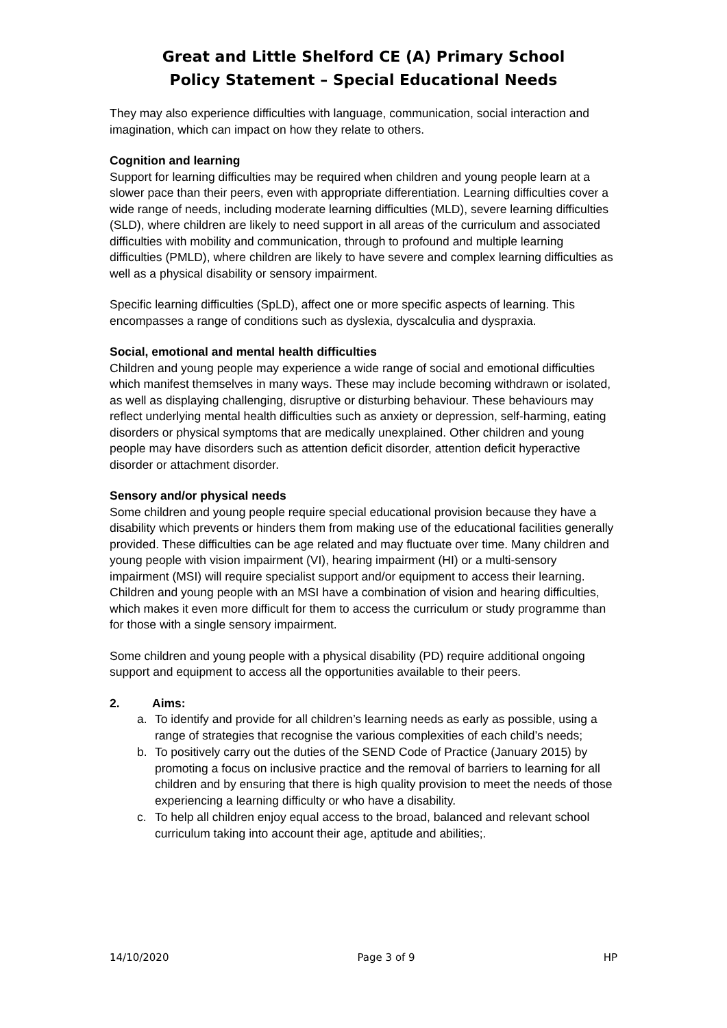Great and Little Shelford CE (A) Primary School
Policy Statement – Special Educational Needs
They may also experience difficulties with language, communication, social interaction and imagination, which can impact on how they relate to others.
Cognition and learning
Support for learning difficulties may be required when children and young people learn at a slower pace than their peers, even with appropriate differentiation. Learning difficulties cover a wide range of needs, including moderate learning difficulties (MLD), severe learning difficulties (SLD), where children are likely to need support in all areas of the curriculum and associated difficulties with mobility and communication, through to profound and multiple learning difficulties (PMLD), where children are likely to have severe and complex learning difficulties as well as a physical disability or sensory impairment.
Specific learning difficulties (SpLD), affect one or more specific aspects of learning. This encompasses a range of conditions such as dyslexia, dyscalculia and dyspraxia.
Social, emotional and mental health difficulties
Children and young people may experience a wide range of social and emotional difficulties which manifest themselves in many ways. These may include becoming withdrawn or isolated, as well as displaying challenging, disruptive or disturbing behaviour. These behaviours may reflect underlying mental health difficulties such as anxiety or depression, self-harming, eating disorders or physical symptoms that are medically unexplained. Other children and young people may have disorders such as attention deficit disorder, attention deficit hyperactive disorder or attachment disorder.
Sensory and/or physical needs
Some children and young people require special educational provision because they have a disability which prevents or hinders them from making use of the educational facilities generally provided. These difficulties can be age related and may fluctuate over time. Many children and young people with vision impairment (VI), hearing impairment (HI) or a multi-sensory impairment (MSI) will require specialist support and/or equipment to access their learning. Children and young people with an MSI have a combination of vision and hearing difficulties, which makes it even more difficult for them to access the curriculum or study programme than for those with a single sensory impairment.
Some children and young people with a physical disability (PD) require additional ongoing support and equipment to access all the opportunities available to their peers.
2. Aims:
a. To identify and provide for all children’s learning needs as early as possible, using a range of strategies that recognise the various complexities of each child’s needs;
b. To positively carry out the duties of the SEND Code of Practice (January 2015) by promoting a focus on inclusive practice and the removal of barriers to learning for all children and by ensuring that there is high quality provision to meet the needs of those experiencing a learning difficulty or who have a disability.
c. To help all children enjoy equal access to the broad, balanced and relevant school curriculum taking into account their age, aptitude and abilities;.
14/10/2020 Page 3 of 9 HP